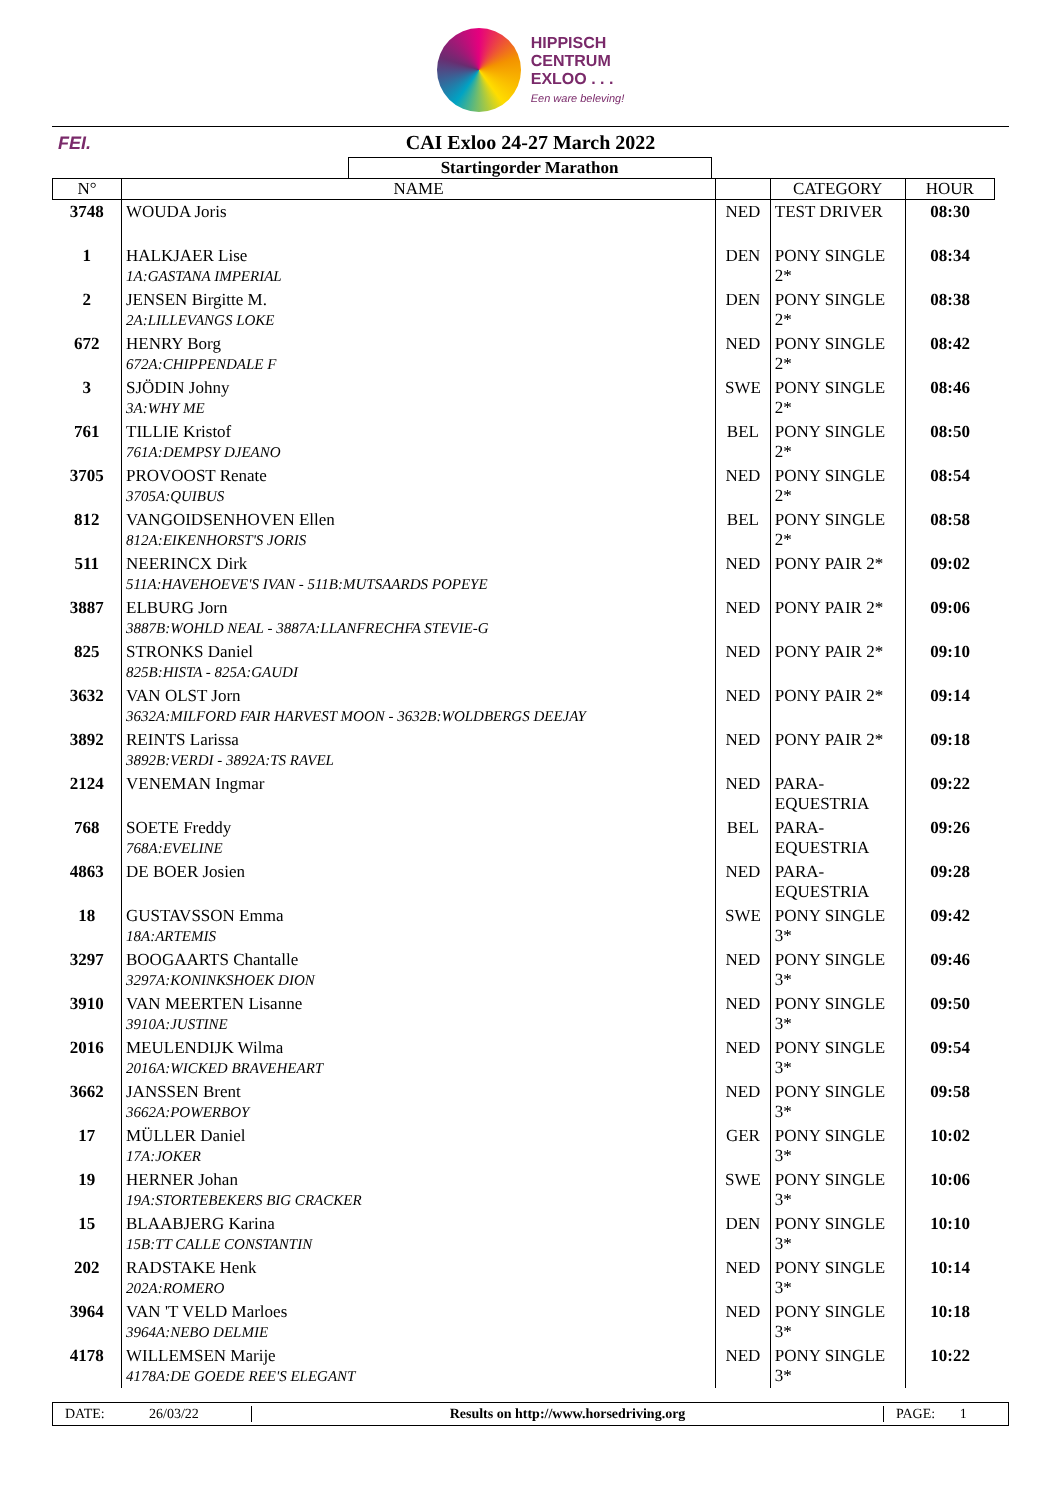HIPPISCH
CENTRUM
EXLOO . . .
Een ware beleving!
FEI.
CAI Exloo 24-27 March 2022
| Startingorder Marathon | | | | |
| N° | NAME | | CATEGORY | HOUR |
| 3748 | WOUDA Joris | NED | TEST DRIVER | 08:30 |
| 1 | HALKJAER Lise 1A:GASTANA IMPERIAL | DEN | PONY SINGLE 2* | 08:34 |
| 2 | JENSEN Birgitte M. 2A:LILLEVANGS LOKE | DEN | PONY SINGLE 2* | 08:38 |
| 672 | HENRY Borg 672A:CHIPPENDALE F | NED | PONY SINGLE 2* | 08:42 |
| 3 | SJÖDIN Johny 3A:WHY ME | SWE | PONY SINGLE 2* | 08:46 |
| 761 | TILLIE Kristof 761A:DEMPSY DJEANO | BEL | PONY SINGLE 2* | 08:50 |
| 3705 | PROVOOST Renate 3705A:QUIBUS | NED | PONY SINGLE 2* | 08:54 |
| 812 | VANGOIDSENHOVEN Ellen 812A:EIKENHORST'S JORIS | BEL | PONY SINGLE 2* | 08:58 |
| 511 | NEERINCX Dirk 511A:HAVEHOEVE'S IVAN - 511B:MUTSAARDS POPEYE | NED | PONY PAIR 2* | 09:02 |
| 3887 | ELBURG Jorn 3887B:WOHLD NEAL - 3887A:LLANFRECHFA STEVIE-G | NED | PONY PAIR 2* | 09:06 |
| 825 | STRONKS Daniel 825B:HISTA - 825A:GAUDI | NED | PONY PAIR 2* | 09:10 |
| 3632 | VAN OLST Jorn 3632A:MILFORD FAIR HARVEST MOON - 3632B:WOLDBERGS DEEJAY | NED | PONY PAIR 2* | 09:14 |
| 3892 | REINTS Larissa 3892B:VERDI - 3892A:TS RAVEL | NED | PONY PAIR 2* | 09:18 |
| 2124 | VENEMAN Ingmar | NED | PARA-EQUESTRIA | 09:22 |
| 768 | SOETE Freddy 768A:EVELINE | BEL | PARA-EQUESTRIA | 09:26 |
| 4863 | DE BOER Josien | NED | PARA-EQUESTRIA | 09:28 |
| 18 | GUSTAVSSON Emma 18A:ARTEMIS | SWE | PONY SINGLE 3* | 09:42 |
| 3297 | BOOGAARTS Chantalle 3297A:KONINKSHOEK DION | NED | PONY SINGLE 3* | 09:46 |
| 3910 | VAN MEERTEN Lisanne 3910A:JUSTINE | NED | PONY SINGLE 3* | 09:50 |
| 2016 | MEULENDIJK Wilma 2016A:WICKED BRAVEHEART | NED | PONY SINGLE 3* | 09:54 |
| 3662 | JANSSEN Brent 3662A:POWERBOY | NED | PONY SINGLE 3* | 09:58 |
| 17 | MÜLLER Daniel 17A:JOKER | GER | PONY SINGLE 3* | 10:02 |
| 19 | HERNER Johan 19A:STORTEBEKERS BIG CRACKER | SWE | PONY SINGLE 3* | 10:06 |
| 15 | BLAABJERG Karina 15B:TT CALLE CONSTANTIN | DEN | PONY SINGLE 3* | 10:10 |
| 202 | RADSTAKE Henk 202A:ROMERO | NED | PONY SINGLE 3* | 10:14 |
| 3964 | VAN 'T VELD Marloes 3964A:NEBO DELMIE | NED | PONY SINGLE 3* | 10:18 |
| 4178 | WILLEMSEN Marije 4178A:DE GOEDE REE'S ELEGANT | NED | PONY SINGLE 3* | 10:22 |
DATE: 26/03/22
Results on http://www.horsedriving.org
PAGE: 1